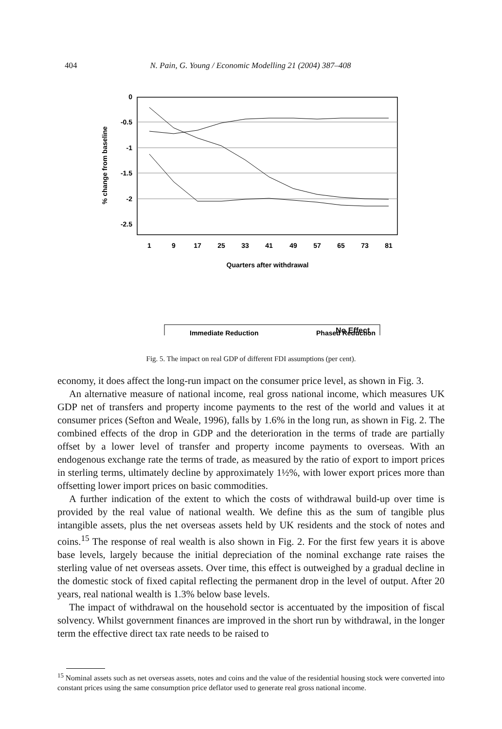404 N. Pain, G. Young / Economic Modelling 21 (2004) 387–408
0
-0.5
-1
-1.5
-2
-2.5
% change from baseline
1
9
17
25
33
41
49
57
65
73
81
Quarters after withdrawal
Immediate Reduction
Phased Reduction
No Effect
Fig. 5. The impact on real GDP of different FDI assumptions (per cent).
economy, it does affect the long-run impact on the consumer price level, as shown in Fig. 3.
An alternative measure of national income, real gross national income, which measures UK GDP net of transfers and property income payments to the rest of the world and values it at consumer prices (Sefton and Weale, 1996), falls by 1.6% in the long run, as shown in Fig. 2. The combined effects of the drop in GDP and the deterioration in the terms of trade are partially offset by a lower level of transfer and property income payments to overseas. With an endogenous exchange rate the terms of trade, as measured by the ratio of export to import prices in sterling terms, ultimately decline by approximately 1½%, with lower export prices more than offsetting lower import prices on basic commodities.
A further indication of the extent to which the costs of withdrawal build-up over time is provided by the real value of national wealth. We define this as the sum of tangible plus intangible assets, plus the net overseas assets held by UK residents and the stock of notes and coins.<sup>15</sup> The response of real wealth is also shown in Fig. 2. For the first few years it is above base levels, largely because the initial depreciation of the nominal exchange rate raises the sterling value of net overseas assets. Over time, this effect is outweighed by a gradual decline in the domestic stock of fixed capital reflecting the permanent drop in the level of output. After 20 years, real national wealth is 1.3% below base levels.
The impact of withdrawal on the household sector is accentuated by the imposition of fiscal solvency. Whilst government finances are improved in the short run by withdrawal, in the longer term the effective direct tax rate needs to be raised to
<sup>15</sup> Nominal assets such as net overseas assets, notes and coins and the value of the residential housing stock were converted into constant prices using the same consumption price deflator used to generate real gross national income.